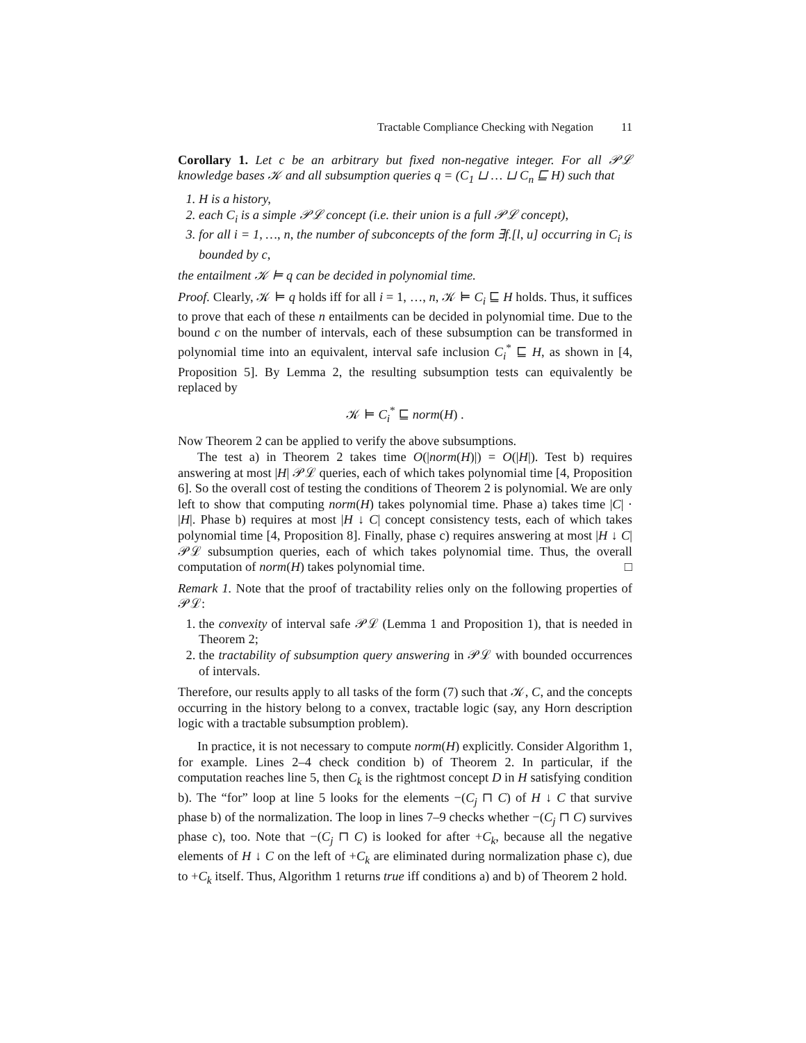Tractable Compliance Checking with Negation 11
Corollary 1. Let c be an arbitrary but fixed non-negative integer. For all 𝒫ℒ knowledge bases 𝒦 and all subsumption queries q = (C<sub>1</sub> ⊔ … ⊔ C<sub>n</sub> ⊑ H) such that
1. H is a history,
2. each C<sub>i</sub> is a simple 𝒫ℒ concept (i.e. their union is a full 𝒫ℒ concept),
3. for all i = 1, …, n, the number of subconcepts of the form ∃f.[l, u] occurring in C<sub>i</sub> is bounded by c,
the entailment 𝒦 ⊨ q can be decided in polynomial time.
Proof. Clearly, 𝒦 ⊨ q holds iff for all i = 1, …, n, 𝒦 ⊨ C<sub>i</sub> ⊑ H holds. Thus, it suffices to prove that each of these n entailments can be decided in polynomial time. Due to the bound c on the number of intervals, each of these subsumption can be transformed in polynomial time into an equivalent, interval safe inclusion C<sub>i</sub><sup>*</sup> ⊑ H, as shown in [4, Proposition 5]. By Lemma 2, the resulting subsumption tests can equivalently be replaced by
𝒦 ⊨ C<sub>i</sub><sup>*</sup> ⊑ norm(H) .
Now Theorem 2 can be applied to verify the above subsumptions.
The test a) in Theorem 2 takes time O(|norm(H)|) = O(|H|). Test b) requires answering at most |H| 𝒫ℒ queries, each of which takes polynomial time [4, Proposition 6]. So the overall cost of testing the conditions of Theorem 2 is polynomial. We are only left to show that computing norm(H) takes polynomial time. Phase a) takes time |C| · |H|. Phase b) requires at most |H ↓ C| concept consistency tests, each of which takes polynomial time [4, Proposition 8]. Finally, phase c) requires answering at most |H ↓ C| 𝒫ℒ subsumption queries, each of which takes polynomial time. Thus, the overall computation of norm(H) takes polynomial time. □
Remark 1. Note that the proof of tractability relies only on the following properties of 𝒫ℒ:
1. the convexity of interval safe 𝒫ℒ (Lemma 1 and Proposition 1), that is needed in Theorem 2;
2. the tractability of subsumption query answering in 𝒫ℒ with bounded occurrences of intervals.
Therefore, our results apply to all tasks of the form (7) such that 𝒦, C, and the concepts occurring in the history belong to a convex, tractable logic (say, any Horn description logic with a tractable subsumption problem).
In practice, it is not necessary to compute norm(H) explicitly. Consider Algorithm 1, for example. Lines 2–4 check condition b) of Theorem 2. In particular, if the computation reaches line 5, then C<sub>k</sub> is the rightmost concept D in H satisfying condition b). The “for” loop at line 5 looks for the elements −(C<sub>j</sub> ⊓ C) of H ↓ C that survive phase b) of the normalization. The loop in lines 7–9 checks whether −(C<sub>j</sub> ⊓ C) survives phase c), too. Note that −(C<sub>j</sub> ⊓ C) is looked for after +C<sub>k</sub>, because all the negative elements of H ↓ C on the left of +C<sub>k</sub> are eliminated during normalization phase c), due to +C<sub>k</sub> itself. Thus, Algorithm 1 returns true iff conditions a) and b) of Theorem 2 hold.